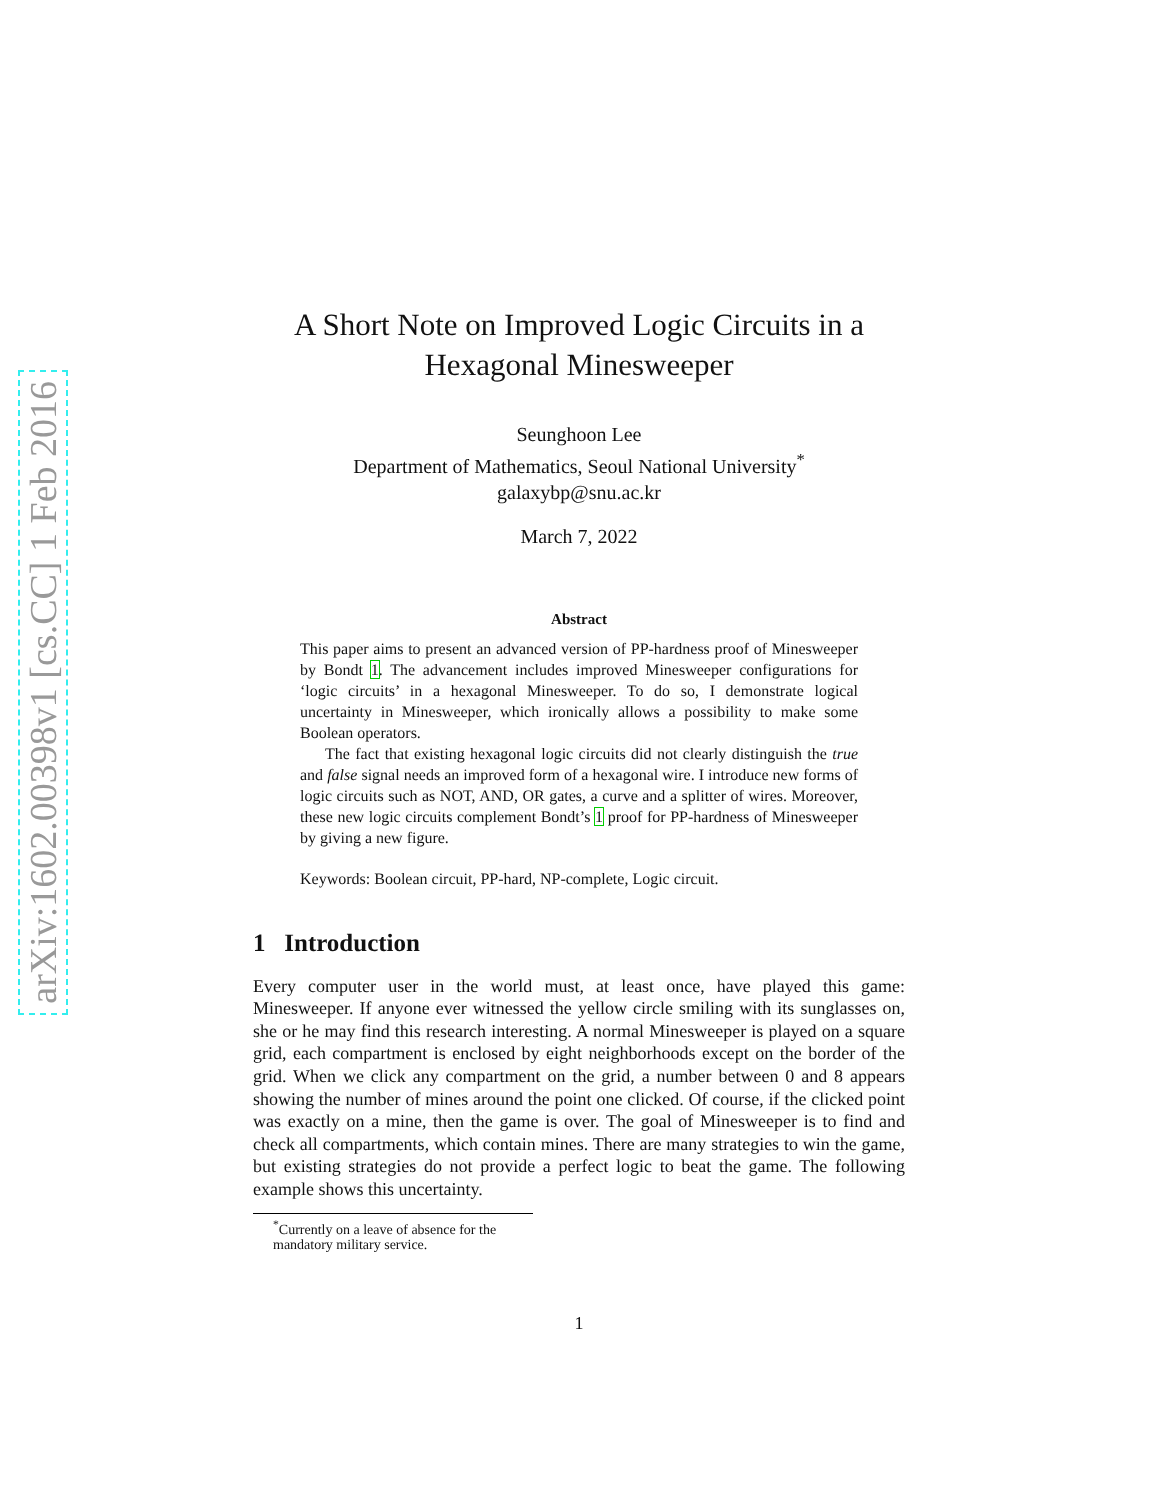arXiv:1602.00398v1 [cs.CC] 1 Feb 2016
A Short Note on Improved Logic Circuits in a
Hexagonal Minesweeper
Seunghoon Lee
Department of Mathematics, Seoul National University<sup>*</sup>
galaxybp@snu.ac.kr
March 7, 2022
Abstract
This paper aims to present an advanced version of PP-hardness proof of Minesweeper by Bondt 1. The advancement includes improved Minesweeper configurations for ‘logic circuits’ in a hexagonal Minesweeper. To do so, I demonstrate logical uncertainty in Minesweeper, which ironically allows a possibility to make some Boolean operators.
The fact that existing hexagonal logic circuits did not clearly distinguish the true and false signal needs an improved form of a hexagonal wire. I introduce new forms of logic circuits such as NOT, AND, OR gates, a curve and a splitter of wires. Moreover, these new logic circuits complement Bondt’s 1 proof for PP-hardness of Minesweeper by giving a new figure.
Keywords: Boolean circuit, PP-hard, NP-complete, Logic circuit.
1 Introduction
Every computer user in the world must, at least once, have played this game: Minesweeper. If anyone ever witnessed the yellow circle smiling with its sunglasses on, she or he may find this research interesting. A normal Minesweeper is played on a square grid, each compartment is enclosed by eight neighborhoods except on the border of the grid. When we click any compartment on the grid, a number between 0 and 8 appears showing the number of mines around the point one clicked. Of course, if the clicked point was exactly on a mine, then the game is over. The goal of Minesweeper is to find and check all compartments, which contain mines. There are many strategies to win the game, but existing strategies do not provide a perfect logic to beat the game. The following example shows this uncertainty.
<sup>*</sup> Currently on a leave of absence for the mandatory military service.
1